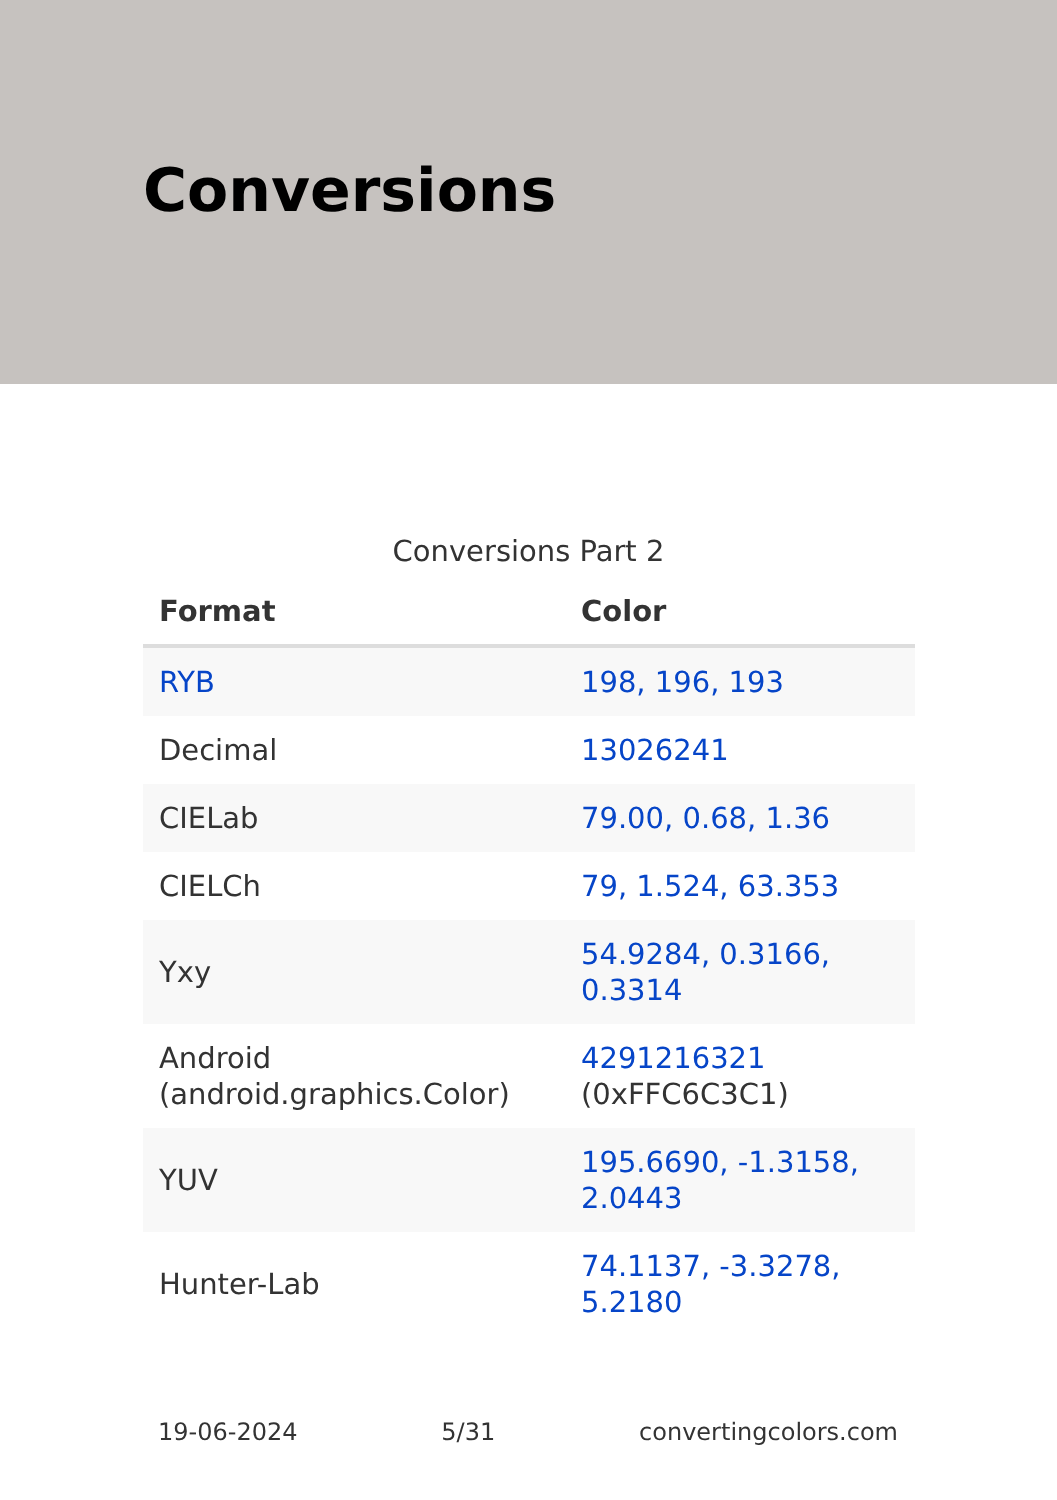Conversions
Conversions Part 2
| Format | Color |
| --- | --- |
| RYB | 198, 196, 193 |
| Decimal | 13026241 |
| CIELab | 79.00, 0.68, 1.36 |
| CIELCh | 79, 1.524, 63.353 |
| Yxy | 54.9284, 0.3166, 0.3314 |
| Android (android.graphics.Color) | 4291216321 (0xFFC6C3C1) |
| YUV | 195.6690, -1.3158, 2.0443 |
| Hunter-Lab | 74.1137, -3.3278, 5.2180 |
19-06-2024 5/31 convertingcolors.com